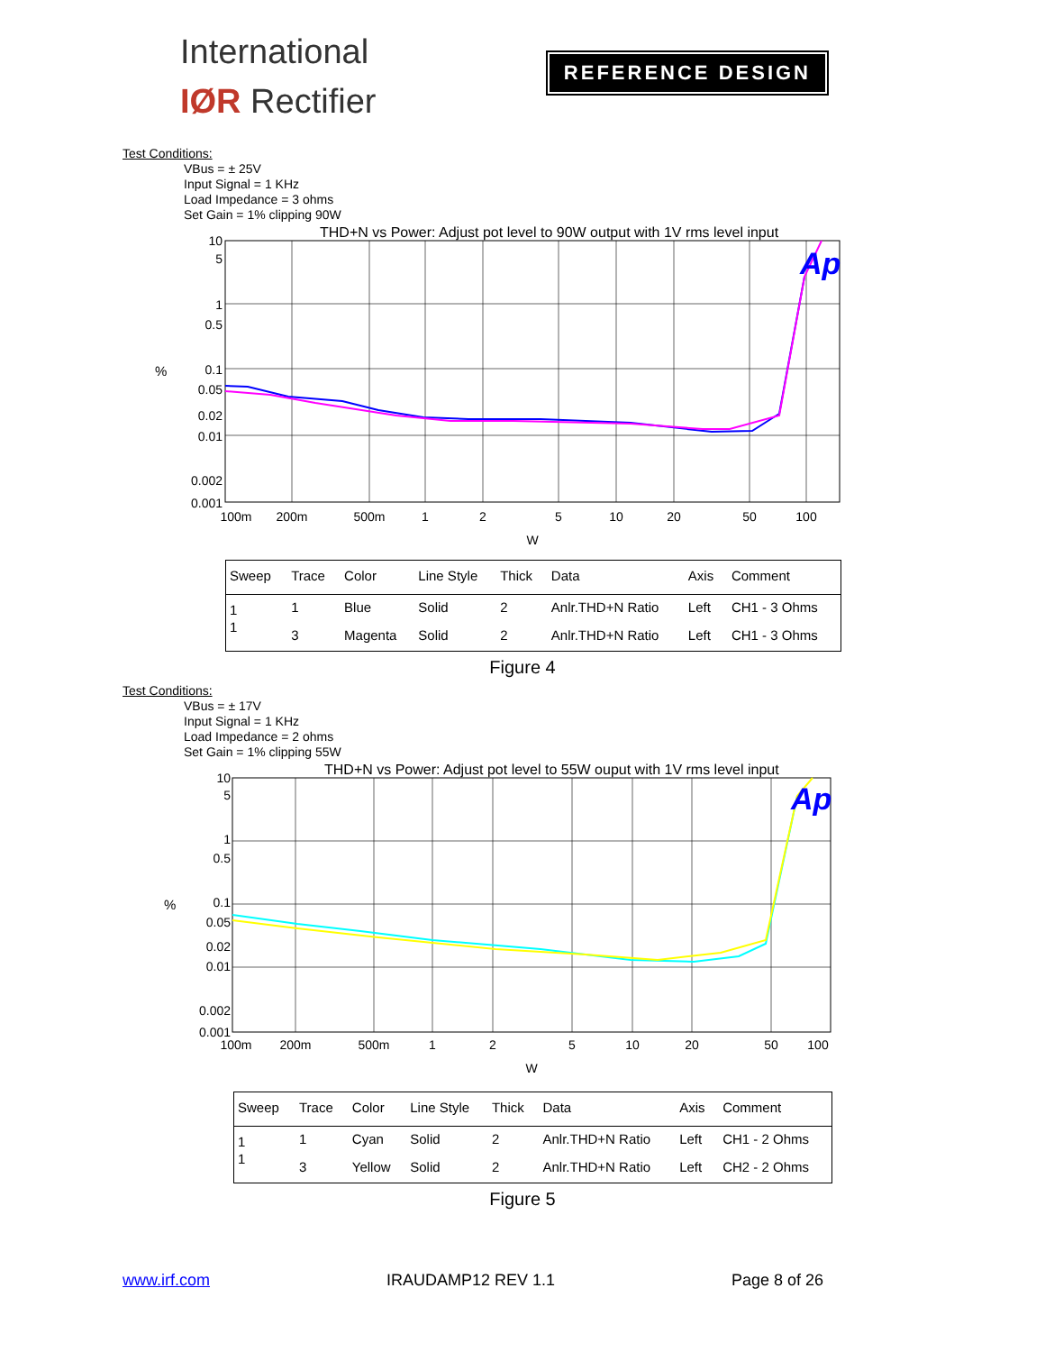International
IØR Rectifier
REFERENCE DESIGN
Test Conditions:
VBus = ± 25V
Input Signal = 1 KHz
Load Impedance = 3 ohms
Set Gain = 1% clipping 90W
THD+N vs Power: Adjust pot level to 90W output with 1V rms level input
10
5
1
0.5
0.1
0.05
0.02
0.01
0.002
0.001
%
100m
200m
500m
1
2
5
10
20
50
100
W
Ap
| Sweep | Trace | Color | Line Style | Thick | Data | Axis | Comment |
| --- | --- | --- | --- | --- | --- | --- | --- |
| 1 | 1 | Blue | Solid | 2 | Anlr.THD+N Ratio | Left | CH1 - 3 Ohms |
| 1 | 3 | Magenta | Solid | 2 | Anlr.THD+N Ratio | Left | CH1 - 3 Ohms |
Figure 4
Test Conditions:
VBus = ± 17V
Input Signal = 1 KHz
Load Impedance = 2 ohms
Set Gain = 1% clipping 55W
THD+N vs Power: Adjust pot level to 55W ouput with 1V rms level input
10
5
1
0.5
0.1
0.05
0.02
0.01
0.002
0.001
%
100m
200m
500m
1
2
5
10
20
50
100
W
Ap
| Sweep | Trace | Color | Line Style | Thick | Data | Axis | Comment |
| --- | --- | --- | --- | --- | --- | --- | --- |
| 1 | 1 | Cyan | Solid | 2 | Anlr.THD+N Ratio | Left | CH1 - 2 Ohms |
| 1 | 3 | Yellow | Solid | 2 | Anlr.THD+N Ratio | Left | CH2 - 2 Ohms |
Figure 5
www.irf.com IRAUDAMP12 REV 1.1 Page 8 of 26